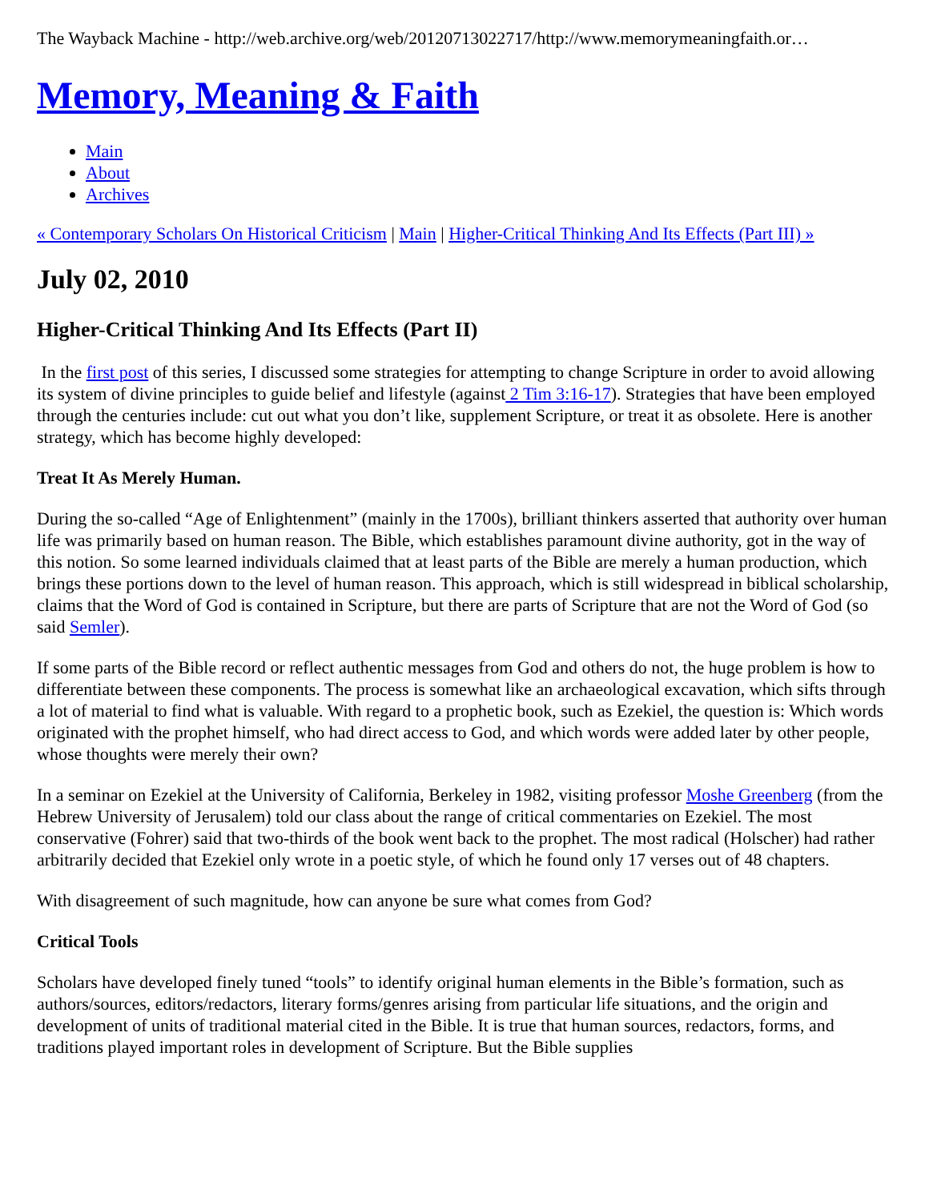The Wayback Machine - http://web.archive.org/web/20120713022717/http://www.memorymeaningfaith.or…
Memory, Meaning & Faith
Main
About
Archives
« Contemporary Scholars On Historical Criticism | Main | Higher-Critical Thinking And Its Effects (Part III) »
July 02, 2010
Higher-Critical Thinking And Its Effects (Part II)
In the first post of this series, I discussed some strategies for attempting to change Scripture in order to avoid allowing its system of divine principles to guide belief and lifestyle (against 2 Tim 3:16-17). Strategies that have been employed through the centuries include: cut out what you don’t like, supplement Scripture, or treat it as obsolete. Here is another strategy, which has become highly developed:
Treat It As Merely Human.
During the so-called “Age of Enlightenment” (mainly in the 1700s), brilliant thinkers asserted that authority over human life was primarily based on human reason. The Bible, which establishes paramount divine authority, got in the way of this notion. So some learned individuals claimed that at least parts of the Bible are merely a human production, which brings these portions down to the level of human reason. This approach, which is still widespread in biblical scholarship, claims that the Word of God is contained in Scripture, but there are parts of Scripture that are not the Word of God (so said Semler).
If some parts of the Bible record or reflect authentic messages from God and others do not, the huge problem is how to differentiate between these components. The process is somewhat like an archaeological excavation, which sifts through a lot of material to find what is valuable. With regard to a prophetic book, such as Ezekiel, the question is: Which words originated with the prophet himself, who had direct access to God, and which words were added later by other people, whose thoughts were merely their own?
In a seminar on Ezekiel at the University of California, Berkeley in 1982, visiting professor Moshe Greenberg (from the Hebrew University of Jerusalem) told our class about the range of critical commentaries on Ezekiel. The most conservative (Fohrer) said that two-thirds of the book went back to the prophet. The most radical (Holscher) had rather arbitrarily decided that Ezekiel only wrote in a poetic style, of which he found only 17 verses out of 48 chapters.
With disagreement of such magnitude, how can anyone be sure what comes from God?
Critical Tools
Scholars have developed finely tuned “tools” to identify original human elements in the Bible’s formation, such as authors/sources, editors/redactors, literary forms/genres arising from particular life situations, and the origin and development of units of traditional material cited in the Bible. It is true that human sources, redactors, forms, and traditions played important roles in development of Scripture. But the Bible supplies